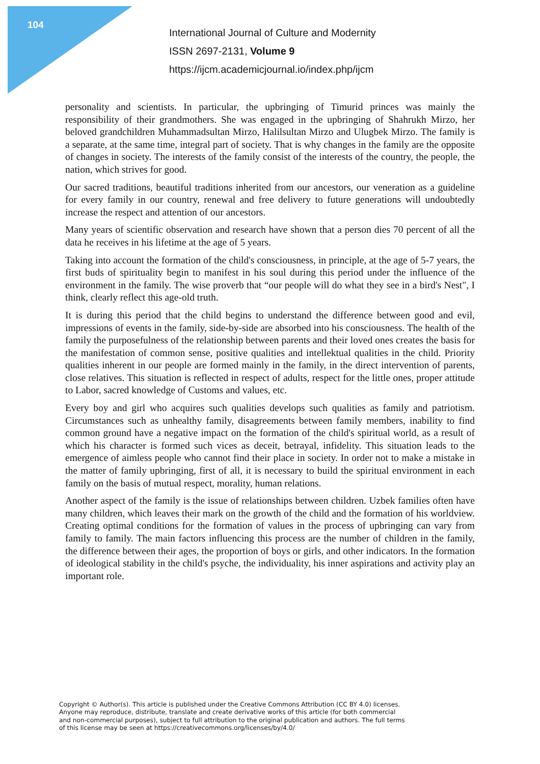104
International Journal of Culture and Modernity
ISSN 2697-2131, Volume 9
https://ijcm.academicjournal.io/index.php/ijcm
personality and scientists. In particular, the upbringing of Timurid princes was mainly the responsibility of their grandmothers. She was engaged in the upbringing of Shahrukh Mirzo, her beloved grandchildren Muhammadsultan Mirzo, Halilsultan Mirzo and Ulugbek Mirzo. The family is a separate, at the same time, integral part of society. That is why changes in the family are the opposite of changes in society. The interests of the family consist of the interests of the country, the people, the nation, which strives for good.
Our sacred traditions, beautiful traditions inherited from our ancestors, our veneration as a guideline for every family in our country, renewal and free delivery to future generations will undoubtedly increase the respect and attention of our ancestors.
Many years of scientific observation and research have shown that a person dies 70 percent of all the data he receives in his lifetime at the age of 5 years.
Taking into account the formation of the child's consciousness, in principle, at the age of 5-7 years, the first buds of spirituality begin to manifest in his soul during this period under the influence of the environment in the family. The wise proverb that “our people will do what they see in a bird's Nest", I think, clearly reflect this age-old truth.
It is during this period that the child begins to understand the difference between good and evil, impressions of events in the family, side-by-side are absorbed into his consciousness. The health of the family the purposefulness of the relationship between parents and their loved ones creates the basis for the manifestation of common sense, positive qualities and intellektual qualities in the child. Priority qualities inherent in our people are formed mainly in the family, in the direct intervention of parents, close relatives. This situation is reflected in respect of adults, respect for the little ones, proper attitude to Labor, sacred knowledge of Customs and values, etc.
Every boy and girl who acquires such qualities develops such qualities as family and patriotism. Circumstances such as unhealthy family, disagreements between family members, inability to find common ground have a negative impact on the formation of the child's spiritual world, as a result of which his character is formed such vices as deceit, betrayal, infidelity. This situation leads to the emergence of aimless people who cannot find their place in society. In order not to make a mistake in the matter of family upbringing, first of all, it is necessary to build the spiritual environment in each family on the basis of mutual respect, morality, human relations.
Another aspect of the family is the issue of relationships between children. Uzbek families often have many children, which leaves their mark on the growth of the child and the formation of his worldview. Creating optimal conditions for the formation of values in the process of upbringing can vary from family to family. The main factors influencing this process are the number of children in the family, the difference between their ages, the proportion of boys or girls, and other indicators. In the formation of ideological stability in the child's psyche, the individuality, his inner aspirations and activity play an important role.
Copyright © Author(s). This article is published under the Creative Commons Attribution (CC BY 4.0) licenses.
Anyone may reproduce, distribute, translate and create derivative works of this article (for both commercial
and non-commercial purposes), subject to full attribution to the original publication and authors. The full terms
of this license may be seen at https://creativecommons.org/licenses/by/4.0/